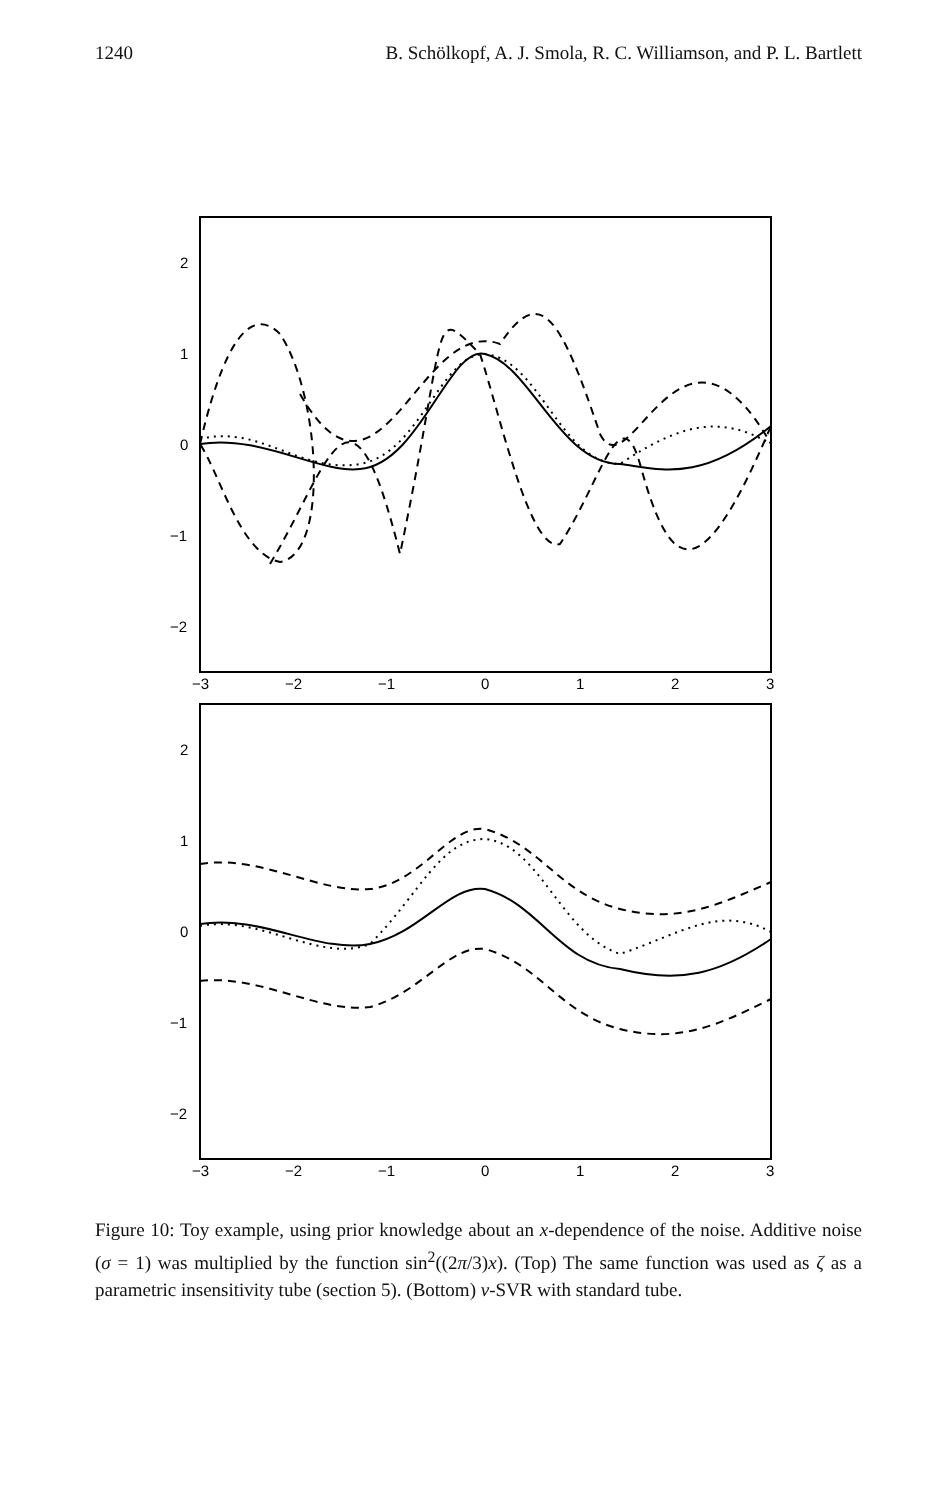1240 B. Schölkopf, A. J. Smola, R. C. Williamson, and P. L. Bartlett
2
1
0
−1
−2
−3
−2
−1
0
1
2
3
2
1
0
−1
−2
−3
−2
−1
0
1
2
3
Figure 10: Toy example, using prior knowledge about an x-dependence of the noise. Additive noise (σ = 1) was multiplied by the function sin<sup>2</sup>((2π/3)x). (Top) The same function was used as ζ as a parametric insensitivity tube (section 5). (Bottom) ν-SVR with standard tube.